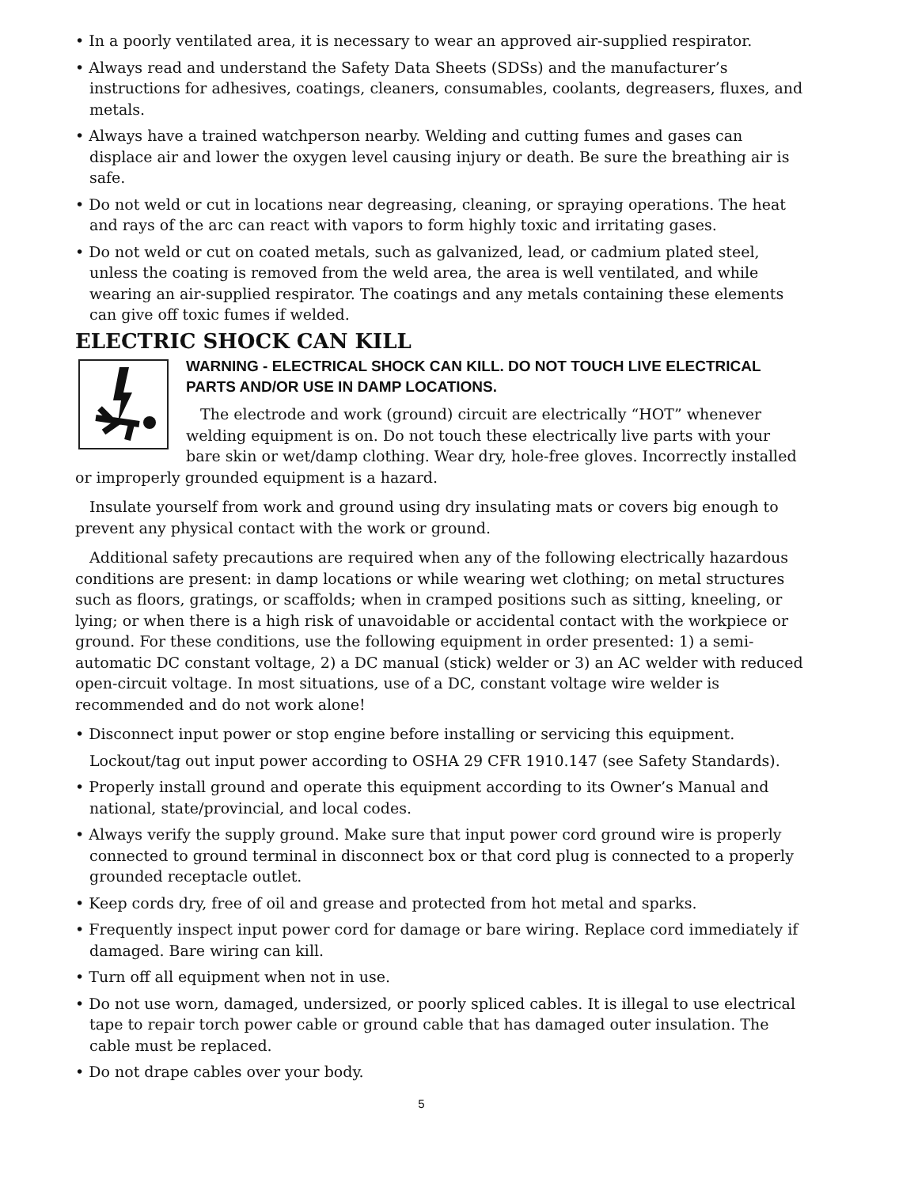• In a poorly ventilated area, it is necessary to wear an approved air-supplied respirator.
• Always read and understand the Safety Data Sheets (SDSs) and the manufacturer’s instructions for adhesives, coatings, cleaners, consumables, coolants, degreasers, fluxes, and metals.
• Always have a trained watchperson nearby. Welding and cutting fumes and gases can displace air and lower the oxygen level causing injury or death. Be sure the breathing air is safe.
• Do not weld or cut in locations near degreasing, cleaning, or spraying operations. The heat and rays of the arc can react with vapors to form highly toxic and irritating gases.
• Do not weld or cut on coated metals, such as galvanized, lead, or cadmium plated steel, unless the coating is removed from the weld area, the area is well ventilated, and while wearing an air-supplied respirator. The coatings and any metals containing these elements can give off toxic fumes if welded.
ELECTRIC SHOCK CAN KILL
WARNING - ELECTRICAL SHOCK CAN KILL. DO NOT TOUCH LIVE ELECTRICAL PARTS AND/OR USE IN DAMP LOCATIONS.
The electrode and work (ground) circuit are electrically “HOT” whenever welding equipment is on. Do not touch these electrically live parts with your bare skin or wet/damp clothing. Wear dry, hole-free gloves. Incorrectly installed or improperly grounded equipment is a hazard.
Insulate yourself from work and ground using dry insulating mats or covers big enough to prevent any physical contact with the work or ground.
Additional safety precautions are required when any of the following electrically hazardous conditions are present: in damp locations or while wearing wet clothing; on metal structures such as floors, gratings, or scaffolds; when in cramped positions such as sitting, kneeling, or lying; or when there is a high risk of unavoidable or accidental contact with the workpiece or ground. For these conditions, use the following equipment in order presented: 1) a semi-automatic DC constant voltage, 2) a DC manual (stick) welder or 3) an AC welder with reduced open-circuit voltage. In most situations, use of a DC, constant voltage wire welder is recommended and do not work alone!
• Disconnect input power or stop engine before installing or servicing this equipment.
Lockout/tag out input power according to OSHA 29 CFR 1910.147 (see Safety Standards).
• Properly install ground and operate this equipment according to its Owner’s Manual and national, state/provincial, and local codes.
• Always verify the supply ground. Make sure that input power cord ground wire is properly connected to ground terminal in disconnect box or that cord plug is connected to a properly grounded receptacle outlet.
• Keep cords dry, free of oil and grease and protected from hot metal and sparks.
• Frequently inspect input power cord for damage or bare wiring. Replace cord immediately if damaged. Bare wiring can kill.
• Turn off all equipment when not in use.
• Do not use worn, damaged, undersized, or poorly spliced cables. It is illegal to use electrical tape to repair torch power cable or ground cable that has damaged outer insulation. The cable must be replaced.
• Do not drape cables over your body.
5